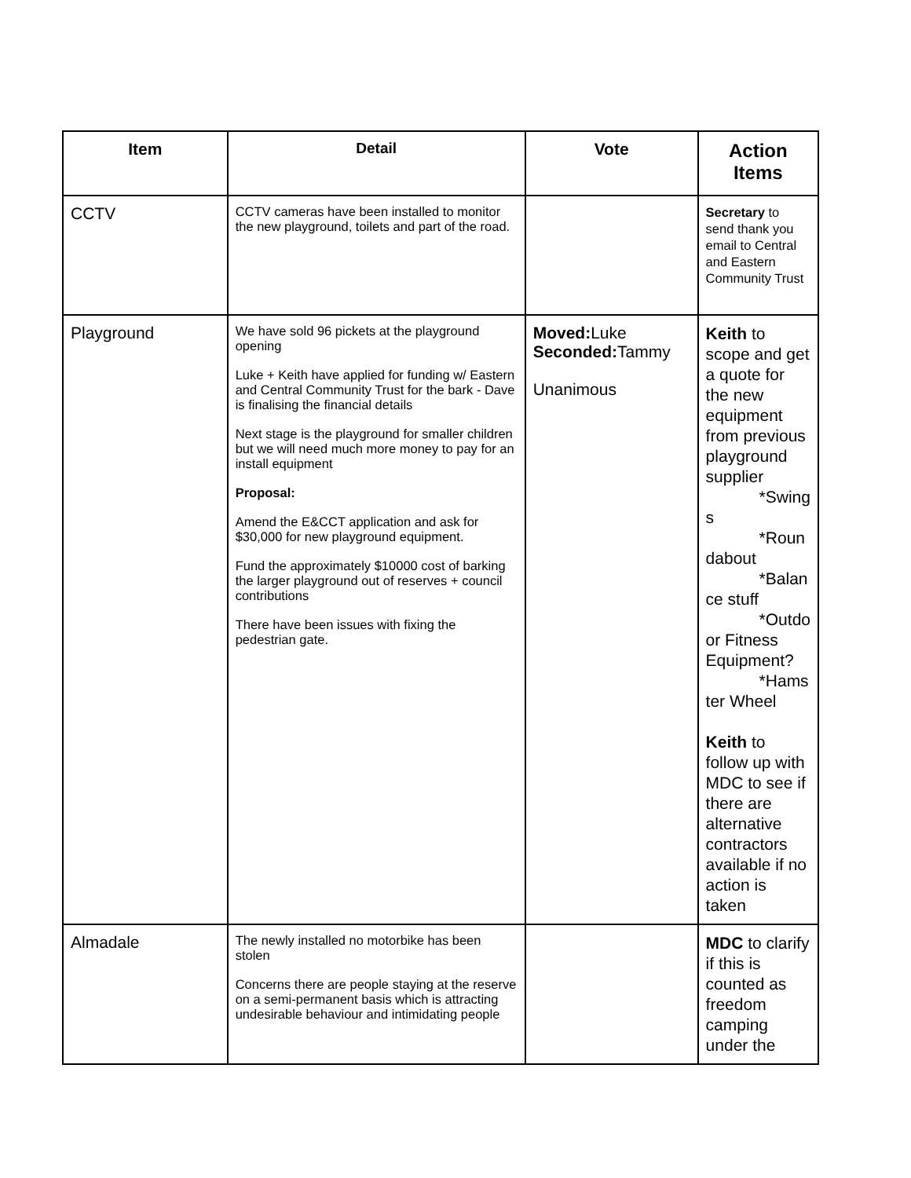| Item | Detail | Vote | Action Items |
| --- | --- | --- | --- |
| CCTV | CCTV cameras have been installed to monitor the new playground, toilets and part of the road. | | Secretary to send thank you email to Central and Eastern Community Trust |
| Playground | We have sold 96 pickets at the playground opening Luke + Keith have applied for funding w/ Eastern and Central Community Trust for the bark - Dave is finalising the financial details Next stage is the playground for smaller children but we will need much more money to pay for an install equipment Proposal: Amend the E&CCT application and ask for $30,000 for new playground equipment. Fund the approximately $10000 cost of barking the larger playground out of reserves + council contributions There have been issues with fixing the pedestrian gate. | Moved: Luke Seconded: Tammy Unanimous | Keith to scope and get a quote for the new equipment from previous playground supplier *Swing s *Roun dabout *Balan ce stuff *Outdo or Fitness Equipment? *Hams ter Wheel Keith to follow up with MDC to see if there are alternative contractors available if no action is taken |
| Almadale | The newly installed no motorbike has been stolen Concerns there are people staying at the reserve on a semi-permanent basis which is attracting undesirable behaviour and intimidating people | | MDC to clarify if this is counted as freedom camping under the |